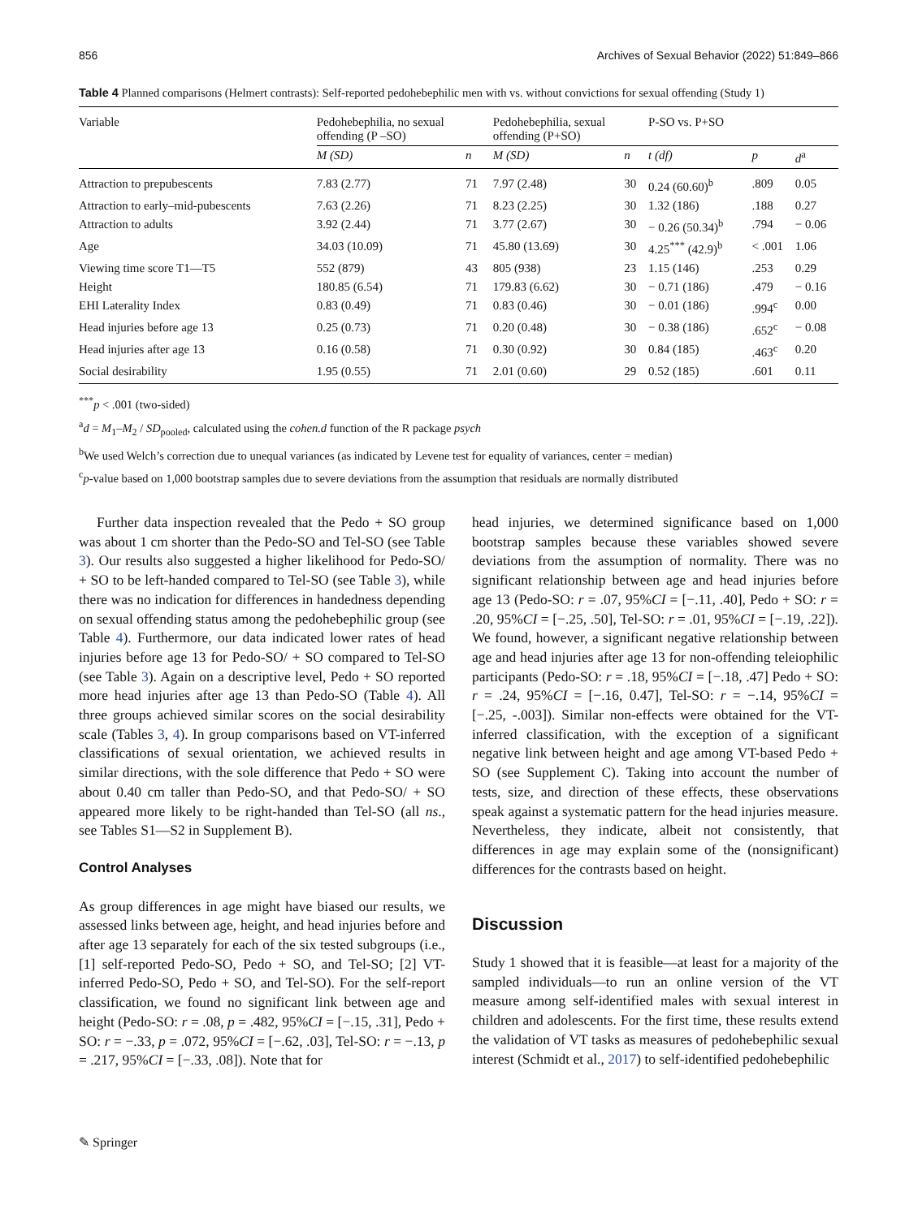856 Archives of Sexual Behavior (2022) 51:849–866
Table 4 Planned comparisons (Helmert contrasts): Self-reported pedohebephilic men with vs. without convictions for sexual offending (Study 1)
| Variable | Pedohebephilia, no sexual offending (P –SO) | | Pedohebephilia, sexual offending (P+SO) | | P-SO vs. P+SO | | |
| --- | --- | --- | --- | --- | --- | --- | --- |
| | M (SD) | n | M (SD) | n | t (df) | p | d<sup>a</sup> |
| Attraction to prepubescents | 7.83 (2.77) | 71 | 7.97 (2.48) | 30 | 0.24 (60.60)<sup>b</sup> | .809 | 0.05 |
| Attraction to early–mid-pubescents | 7.63 (2.26) | 71 | 8.23 (2.25) | 30 | 1.32 (186) | .188 | 0.27 |
| Attraction to adults | 3.92 (2.44) | 71 | 3.77 (2.67) | 30 | − 0.26 (50.34)<sup>b</sup> | .794 | − 0.06 |
| Age | 34.03 (10.09) | 71 | 45.80 (13.69) | 30 | 4.25<sup>***</sup> (42.9)<sup>b</sup> | < .001 | 1.06 |
| Viewing time score T1—T5 | 552 (879) | 43 | 805 (938) | 23 | 1.15 (146) | .253 | 0.29 |
| Height | 180.85 (6.54) | 71 | 179.83 (6.62) | 30 | − 0.71 (186) | .479 | − 0.16 |
| EHI Laterality Index | 0.83 (0.49) | 71 | 0.83 (0.46) | 30 | − 0.01 (186) | .994<sup>c</sup> | 0.00 |
| Head injuries before age 13 | 0.25 (0.73) | 71 | 0.20 (0.48) | 30 | − 0.38 (186) | .652<sup>c</sup> | − 0.08 |
| Head injuries after age 13 | 0.16 (0.58) | 71 | 0.30 (0.92) | 30 | 0.84 (185) | .463<sup>c</sup> | 0.20 |
| Social desirability | 1.95 (0.55) | 71 | 2.01 (0.60) | 29 | 0.52 (185) | .601 | 0.11 |
<sup>***</sup> p < .001 (two-sided)
<sup>a</sup> d = M<sub>1</sub>–M<sub>2</sub> / SD<sub>pooled</sub>, calculated using the cohen.d function of the R package psych
<sup>b</sup> We used Welch’s correction due to unequal variances (as indicated by Levene test for equality of variances, center = median)
<sup>c</sup> p-value based on 1,000 bootstrap samples due to severe deviations from the assumption that residuals are normally distributed
Further data inspection revealed that the Pedo + SO group was about 1 cm shorter than the Pedo-SO and Tel-SO (see Table 3). Our results also suggested a higher likelihood for Pedo-SO/ + SO to be left-handed compared to Tel-SO (see Table 3), while there was no indication for differences in handedness depending on sexual offending status among the pedohebephilic group (see Table 4). Furthermore, our data indicated lower rates of head injuries before age 13 for Pedo-SO/ + SO compared to Tel-SO (see Table 3). Again on a descriptive level, Pedo + SO reported more head injuries after age 13 than Pedo-SO (Table 4). All three groups achieved similar scores on the social desirability scale (Tables 3, 4). In group comparisons based on VT-inferred classifications of sexual orientation, we achieved results in similar directions, with the sole difference that Pedo + SO were about 0.40 cm taller than Pedo-SO, and that Pedo-SO/ + SO appeared more likely to be right-handed than Tel-SO (all ns., see Tables S1—S2 in Supplement B).
Control Analyses
As group differences in age might have biased our results, we assessed links between age, height, and head injuries before and after age 13 separately for each of the six tested subgroups (i.e., [1] self-reported Pedo-SO, Pedo + SO, and Tel-SO; [2] VT-inferred Pedo-SO, Pedo + SO, and Tel-SO). For the self-report classification, we found no significant link between age and height (Pedo-SO: r = .08, p = .482, 95%CI = [−.15, .31], Pedo + SO: r = −.33, p = .072, 95%CI = [−.62, .03], Tel-SO: r = −.13, p = .217, 95%CI = [−.33, .08]). Note that for
head injuries, we determined significance based on 1,000 bootstrap samples because these variables showed severe deviations from the assumption of normality. There was no significant relationship between age and head injuries before age 13 (Pedo-SO: r = .07, 95%CI = [−.11, .40], Pedo + SO: r = .20, 95%CI = [−.25, .50], Tel-SO: r = .01, 95%CI = [−.19, .22]). We found, however, a significant negative relationship between age and head injuries after age 13 for non-offending teleiophilic participants (Pedo-SO: r = .18, 95%CI = [−.18, .47] Pedo + SO: r = .24, 95%CI = [−.16, 0.47], Tel-SO: r = −.14, 95%CI = [−.25, -.003]). Similar non-effects were obtained for the VT-inferred classification, with the exception of a significant negative link between height and age among VT-based Pedo + SO (see Supplement C). Taking into account the number of tests, size, and direction of these effects, these observations speak against a systematic pattern for the head injuries measure. Nevertheless, they indicate, albeit not consistently, that differences in age may explain some of the (nonsignificant) differences for the contrasts based on height.
Discussion
Study 1 showed that it is feasible—at least for a majority of the sampled individuals—to run an online version of the VT measure among self-identified males with sexual interest in children and adolescents. For the first time, these results extend the validation of VT tasks as measures of pedohebephilic sexual interest (Schmidt et al., 2017) to self-identified pedohebephilic
✎ Springer